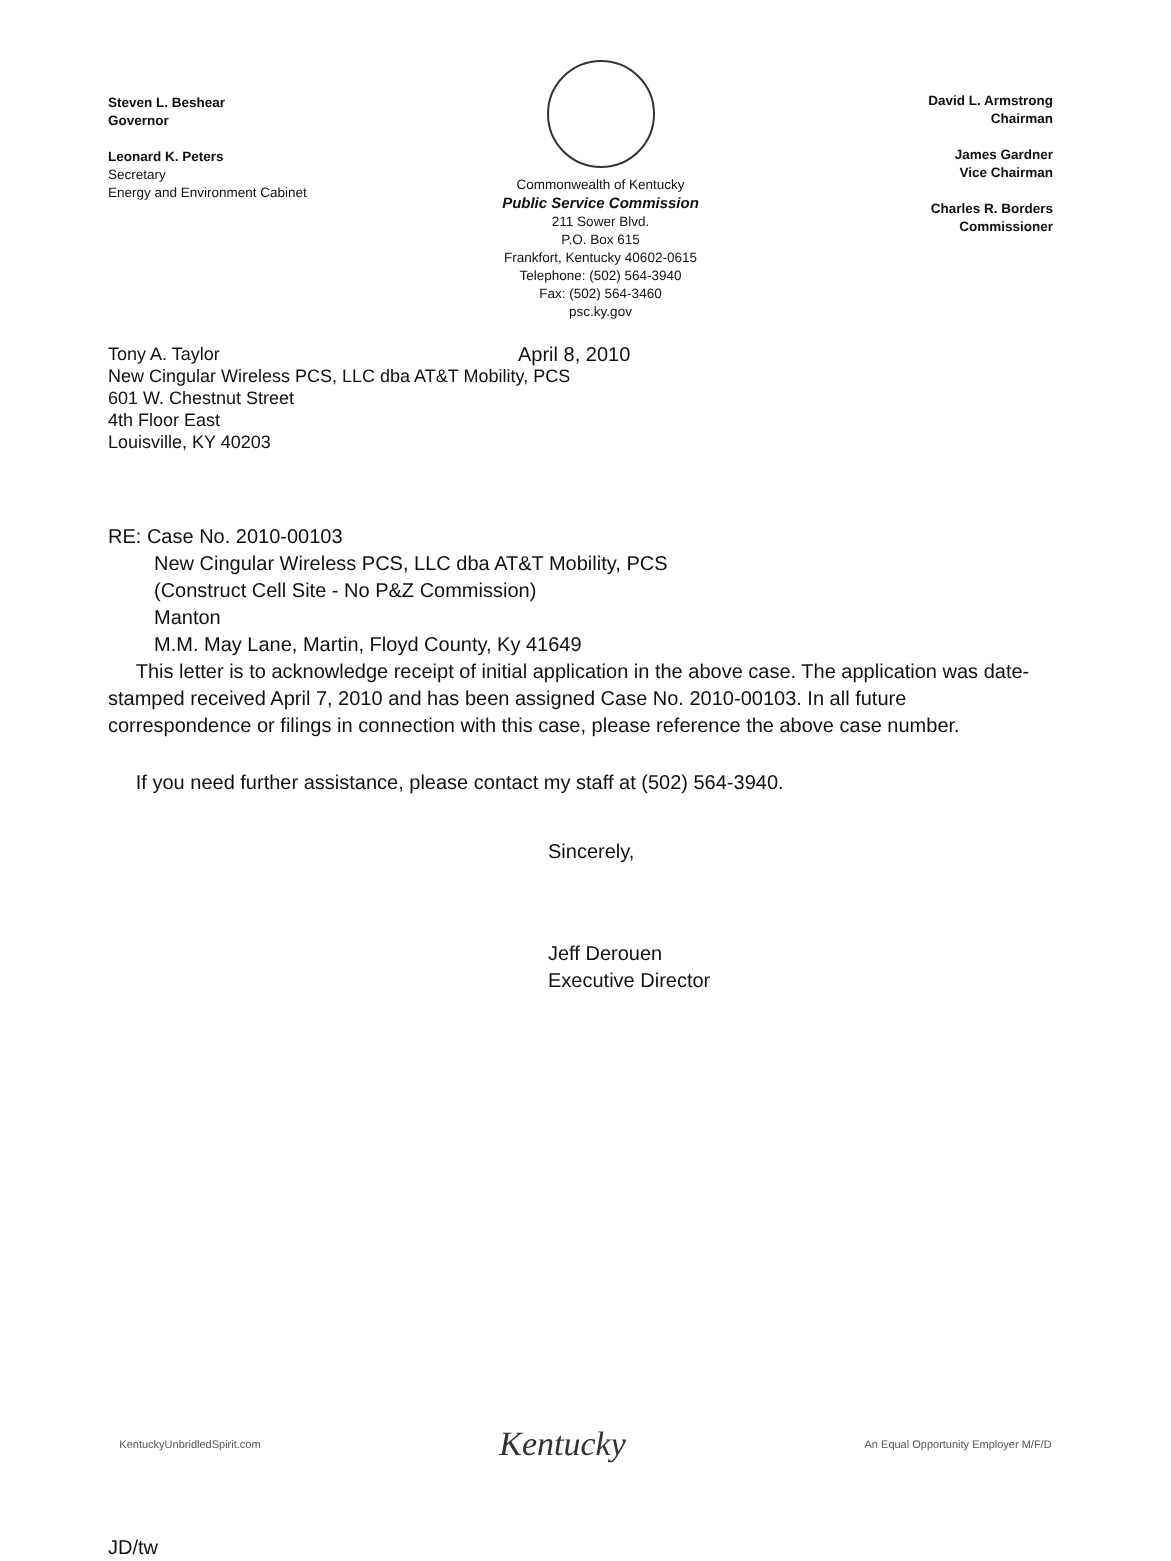Steven L. Beshear
Governor
Leonard K. Peters
Secretary
Energy and Environment Cabinet
Commonwealth of Kentucky
Public Service Commission
211 Sower Blvd.
P.O. Box 615
Frankfort, Kentucky 40602-0615
Telephone: (502) 564-3940
Fax: (502) 564-3460
psc.ky.gov
David L. Armstrong
Chairman
James Gardner
Vice Chairman
Charles R. Borders
Commissioner
Tony A. Taylor April 8, 2010
New Cingular Wireless PCS, LLC dba AT&T Mobility, PCS
601 W. Chestnut Street
4th Floor East
Louisville, KY 40203
RE: Case No. 2010-00103
New Cingular Wireless PCS, LLC dba AT&T Mobility, PCS
(Construct Cell Site - No P&Z Commission)
Manton
M.M. May Lane, Martin, Floyd County, Ky 41649
This letter is to acknowledge receipt of initial application in the above case. The application was date-stamped received April 7, 2010 and has been assigned Case No. 2010-00103. In all future correspondence or filings in connection with this case, please reference the above case number.
If you need further assistance, please contact my staff at (502) 564-3940.
Sincerely,
Jeff Derouen
Executive Director
JD/tw
KentuckyUnbridledSpirit.com Kentucky An Equal Opportunity Employer M/F/D